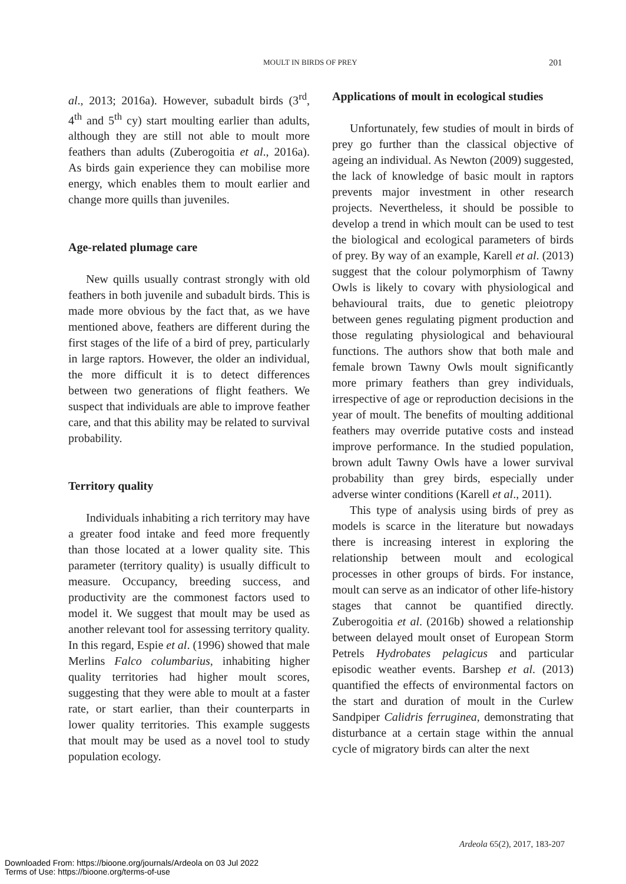MOULT IN BIRDS OF PREY 201
al., 2013; 2016a). However, subadult birds (3<sup>rd</sup>, 4<sup>th</sup> and 5<sup>th</sup> cy) start moulting earlier than adults, although they are still not able to moult more feathers than adults (Zuberogoitia et al., 2016a). As birds gain experience they can mobilise more energy, which enables them to moult earlier and change more quills than juveniles.
Age-related plumage care
New quills usually contrast strongly with old feathers in both juvenile and subadult birds. This is made more obvious by the fact that, as we have mentioned above, feathers are different during the first stages of the life of a bird of prey, particularly in large raptors. However, the older an individual, the more difficult it is to detect differences between two generations of flight feathers. We suspect that individuals are able to improve feather care, and that this ability may be related to survival probability.
Territory quality
Individuals inhabiting a rich territory may have a greater food intake and feed more frequently than those located at a lower quality site. This parameter (territory quality) is usually difficult to measure. Occupancy, breeding success, and productivity are the commonest factors used to model it. We suggest that moult may be used as another relevant tool for assessing territory quality. In this regard, Espie et al. (1996) showed that male Merlins Falco columbarius, inhabiting higher quality territories had higher moult scores, suggesting that they were able to moult at a faster rate, or start earlier, than their counterparts in lower quality territories. This example suggests that moult may be used as a novel tool to study population ecology.
Applications of moult in ecological studies
Unfortunately, few studies of moult in birds of prey go further than the classical objective of ageing an individual. As Newton (2009) suggested, the lack of knowledge of basic moult in raptors prevents major investment in other research projects. Nevertheless, it should be possible to develop a trend in which moult can be used to test the biological and ecological parameters of birds of prey. By way of an example, Karell et al. (2013) suggest that the colour polymorphism of Tawny Owls is likely to covary with physiological and behavioural traits, due to genetic pleiotropy between genes regulating pigment production and those regulating physiological and behavioural functions. The authors show that both male and female brown Tawny Owls moult significantly more primary feathers than grey individuals, irrespective of age or reproduction decisions in the year of moult. The benefits of moulting additional feathers may override putative costs and instead improve performance. In the studied population, brown adult Tawny Owls have a lower survival probability than grey birds, especially under adverse winter conditions (Karell et al., 2011).
This type of analysis using birds of prey as models is scarce in the literature but nowadays there is increasing interest in exploring the relationship between moult and ecological processes in other groups of birds. For instance, moult can serve as an indicator of other life-history stages that cannot be quantified directly. Zuberogoitia et al. (2016b) showed a relationship between delayed moult onset of European Storm Petrels Hydrobates pelagicus and particular episodic weather events. Barshep et al. (2013) quantified the effects of environmental factors on the start and duration of moult in the Curlew Sandpiper Calidris ferruginea, demonstrating that disturbance at a certain stage within the annual cycle of migratory birds can alter the next
Ardeola 65(2), 2017, 183-207
Downloaded From: https://bioone.org/journals/Ardeola on 03 Jul 2022
Terms of Use: https://bioone.org/terms-of-use